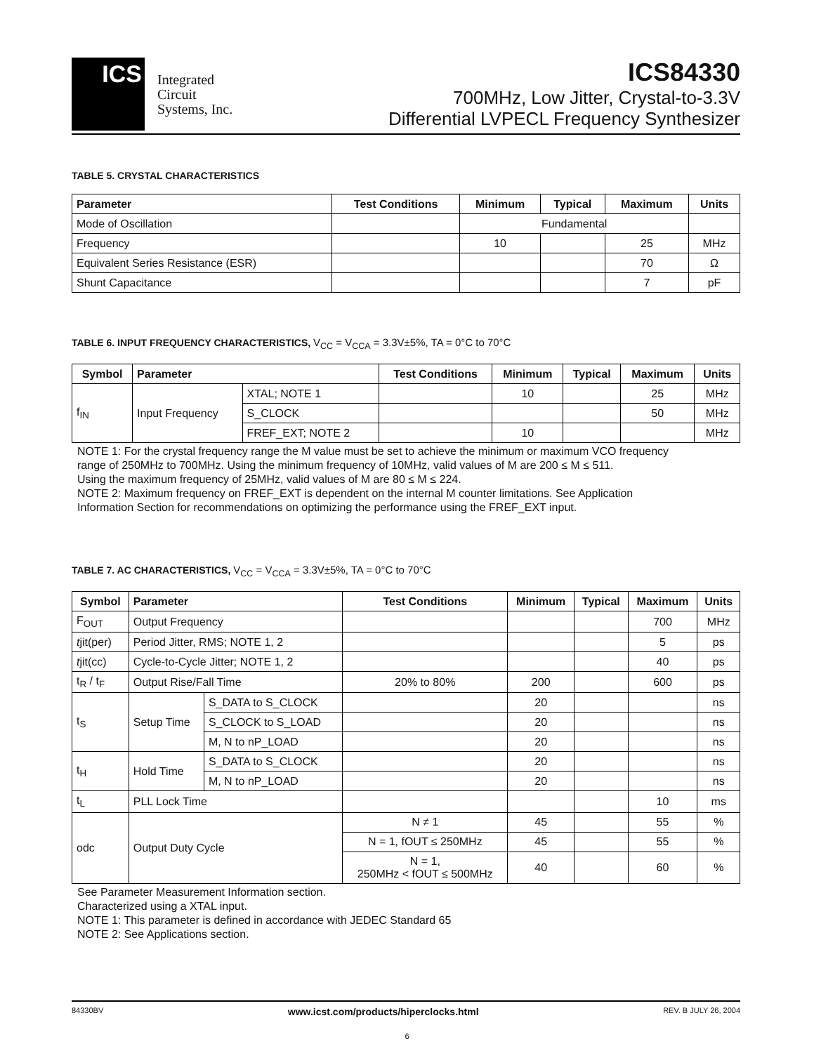ICS
Integrated
Circuit
Systems, Inc.
ICS84330
700MHz, Low Jitter, Crystal-to-3.3V
Differential LVPECL Frequency Synthesizer
TABLE 5. CRYSTAL CHARACTERISTICS
| Parameter | Test Conditions | Minimum | Typical | Maximum | Units |
| --- | --- | --- | --- | --- | --- |
| Mode of Oscillation | | Fundamental | | | |
| Frequency | | 10 | | 25 | MHz |
| Equivalent Series Resistance (ESR) | | | | 70 | Ω |
| Shunt Capacitance | | | | 7 | pF |
TABLE 6. INPUT FREQUENCY CHARACTERISTICS, V<sub>CC</sub> = V<sub>CCA</sub> = 3.3V±5%, TA = 0°C to 70°C
| Symbol | Parameter | | Test Conditions | Minimum | Typical | Maximum | Units |
| --- | --- | --- | --- | --- | --- | --- | --- |
| f<sub>IN</sub> | Input Frequency | XTAL; NOTE 1 | | 10 | | 25 | MHz |
| | | S_CLOCK | | | | 50 | MHz |
| | | FREF_EXT; NOTE 2 | | 10 | | | MHz |
NOTE 1: For the crystal frequency range the M value must be set to achieve the minimum or maximum VCO frequency
range of 250MHz to 700MHz. Using the minimum frequency of 10MHz, valid values of M are 200 ≤ M ≤ 511.
Using the maximum frequency of 25MHz, valid values of M are 80 ≤ M ≤ 224.
NOTE 2: Maximum frequency on FREF_EXT is dependent on the internal M counter limitations. See Application
Information Section for recommendations on optimizing the performance using the FREF_EXT input.
TABLE 7. AC CHARACTERISTICS, V<sub>CC</sub> = V<sub>CCA</sub> = 3.3V±5%, TA = 0°C to 70°C
| Symbol | Parameter | | Test Conditions | Minimum | Typical | Maximum | Units |
| --- | --- | --- | --- | --- | --- | --- | --- |
| F<sub>OUT</sub> | Output Frequency | | | | | 700 | MHz |
| t jit(per) | Period Jitter, RMS; NOTE 1, 2 | | | | | 5 | ps |
| t jit(cc) | Cycle-to-Cycle Jitter; NOTE 1, 2 | | | | | 40 | ps |
| t<sub>R</sub> / t<sub>F</sub> | Output Rise/Fall Time | | 20% to 80% | 200 | | 600 | ps |
| t<sub>S</sub> | Setup Time | S_DATA to S_CLOCK | | 20 | | | ns |
| | | S_CLOCK to S_LOAD | | 20 | | | ns |
| | | M, N to nP_LOAD | | 20 | | | ns |
| t<sub>H</sub> | Hold Time | S_DATA to S_CLOCK | | 20 | | | ns |
| | | M, N to nP_LOAD | | 20 | | | ns |
| t<sub>L</sub> | PLL Lock Time | | | | | 10 | ms |
| odc | Output Duty Cycle | | N ≠ 1 | 45 | | 55 | % |
| | | | N = 1, fOUT ≤ 250MHz | 45 | | 55 | % |
| | | | N = 1, 250MHz < fOUT ≤ 500MHz | 40 | | 60 | % |
See Parameter Measurement Information section.
Characterized using a XTAL input.
NOTE 1: This parameter is defined in accordance with JEDEC Standard 65
NOTE 2: See Applications section.
84330BV www.icst.com/products/hiperclocks.html REV. B JULY 26, 2004
6